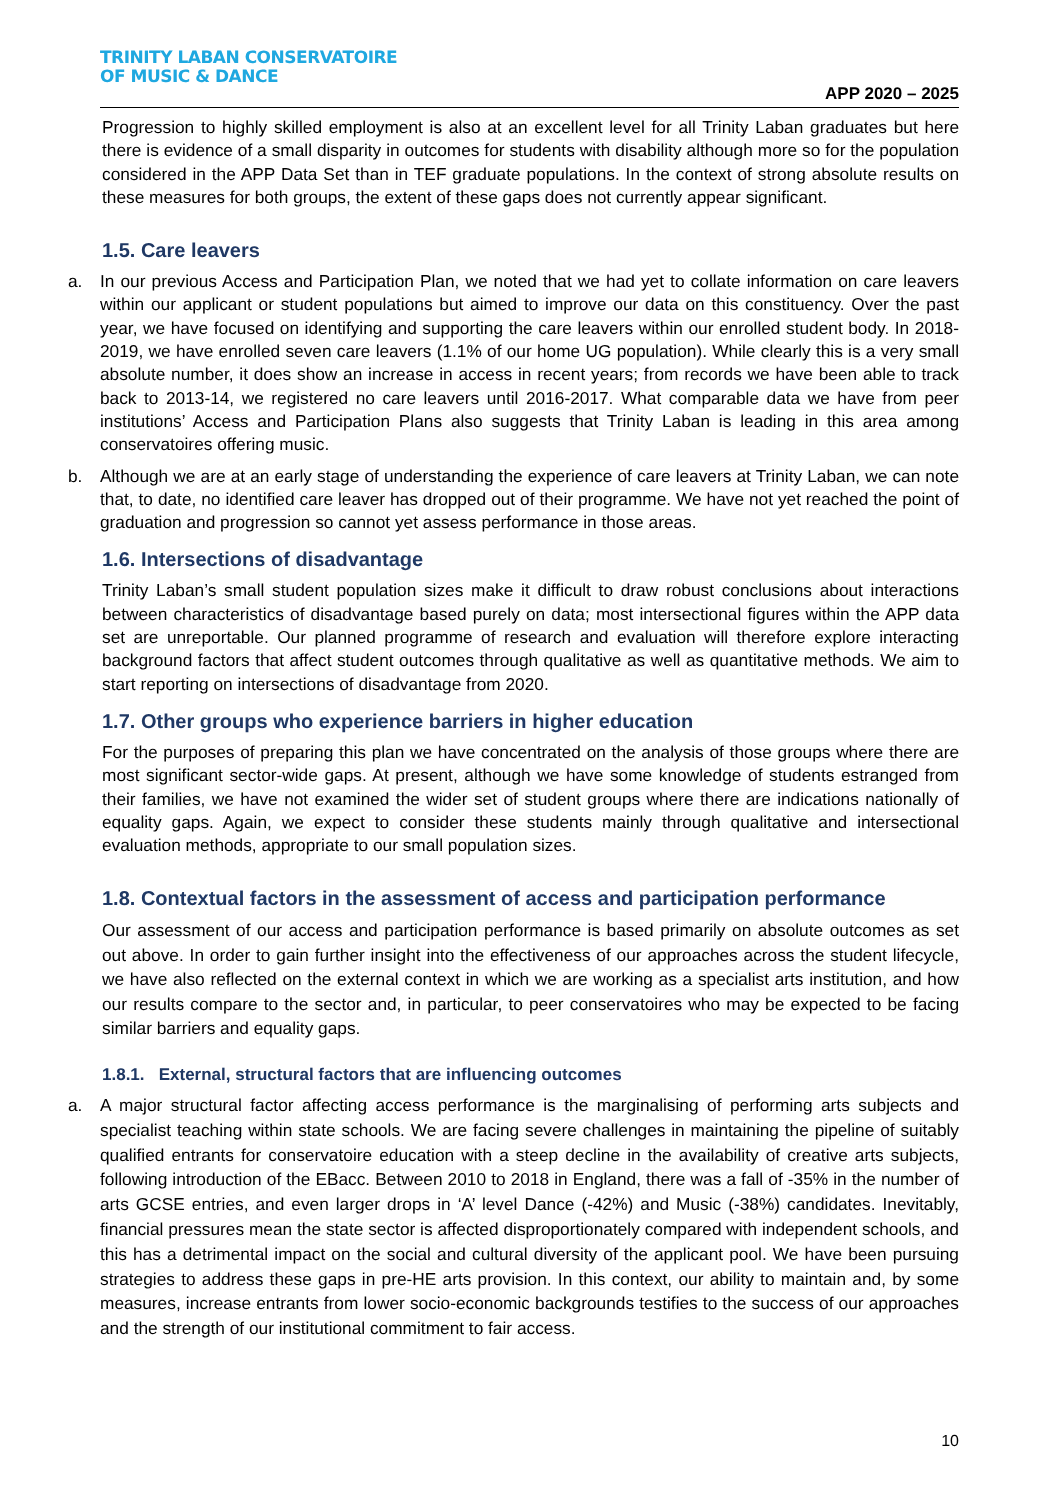TRINITY LABAN CONSERVATOIRE
OF MUSIC & DANCE
APP 2020 – 2025
Progression to highly skilled employment is also at an excellent level for all Trinity Laban graduates but here there is evidence of a small disparity in outcomes for students with disability although more so for the population considered in the APP Data Set than in TEF graduate populations. In the context of strong absolute results on these measures for both groups, the extent of these gaps does not currently appear significant.
1.5. Care leavers
a. In our previous Access and Participation Plan, we noted that we had yet to collate information on care leavers within our applicant or student populations but aimed to improve our data on this constituency. Over the past year, we have focused on identifying and supporting the care leavers within our enrolled student body. In 2018-2019, we have enrolled seven care leavers (1.1% of our home UG population). While clearly this is a very small absolute number, it does show an increase in access in recent years; from records we have been able to track back to 2013-14, we registered no care leavers until 2016-2017. What comparable data we have from peer institutions’ Access and Participation Plans also suggests that Trinity Laban is leading in this area among conservatoires offering music.
b. Although we are at an early stage of understanding the experience of care leavers at Trinity Laban, we can note that, to date, no identified care leaver has dropped out of their programme. We have not yet reached the point of graduation and progression so cannot yet assess performance in those areas.
1.6. Intersections of disadvantage
Trinity Laban’s small student population sizes make it difficult to draw robust conclusions about interactions between characteristics of disadvantage based purely on data; most intersectional figures within the APP data set are unreportable. Our planned programme of research and evaluation will therefore explore interacting background factors that affect student outcomes through qualitative as well as quantitative methods. We aim to start reporting on intersections of disadvantage from 2020.
1.7. Other groups who experience barriers in higher education
For the purposes of preparing this plan we have concentrated on the analysis of those groups where there are most significant sector-wide gaps. At present, although we have some knowledge of students estranged from their families, we have not examined the wider set of student groups where there are indications nationally of equality gaps. Again, we expect to consider these students mainly through qualitative and intersectional evaluation methods, appropriate to our small population sizes.
1.8. Contextual factors in the assessment of access and participation performance
Our assessment of our access and participation performance is based primarily on absolute outcomes as set out above. In order to gain further insight into the effectiveness of our approaches across the student lifecycle, we have also reflected on the external context in which we are working as a specialist arts institution, and how our results compare to the sector and, in particular, to peer conservatoires who may be expected to be facing similar barriers and equality gaps.
1.8.1. External, structural factors that are influencing outcomes
a. A major structural factor affecting access performance is the marginalising of performing arts subjects and specialist teaching within state schools. We are facing severe challenges in maintaining the pipeline of suitably qualified entrants for conservatoire education with a steep decline in the availability of creative arts subjects, following introduction of the EBacc. Between 2010 to 2018 in England, there was a fall of -35% in the number of arts GCSE entries, and even larger drops in ‘A’ level Dance (-42%) and Music (-38%) candidates. Inevitably, financial pressures mean the state sector is affected disproportionately compared with independent schools, and this has a detrimental impact on the social and cultural diversity of the applicant pool. We have been pursuing strategies to address these gaps in pre-HE arts provision. In this context, our ability to maintain and, by some measures, increase entrants from lower socio-economic backgrounds testifies to the success of our approaches and the strength of our institutional commitment to fair access.
10